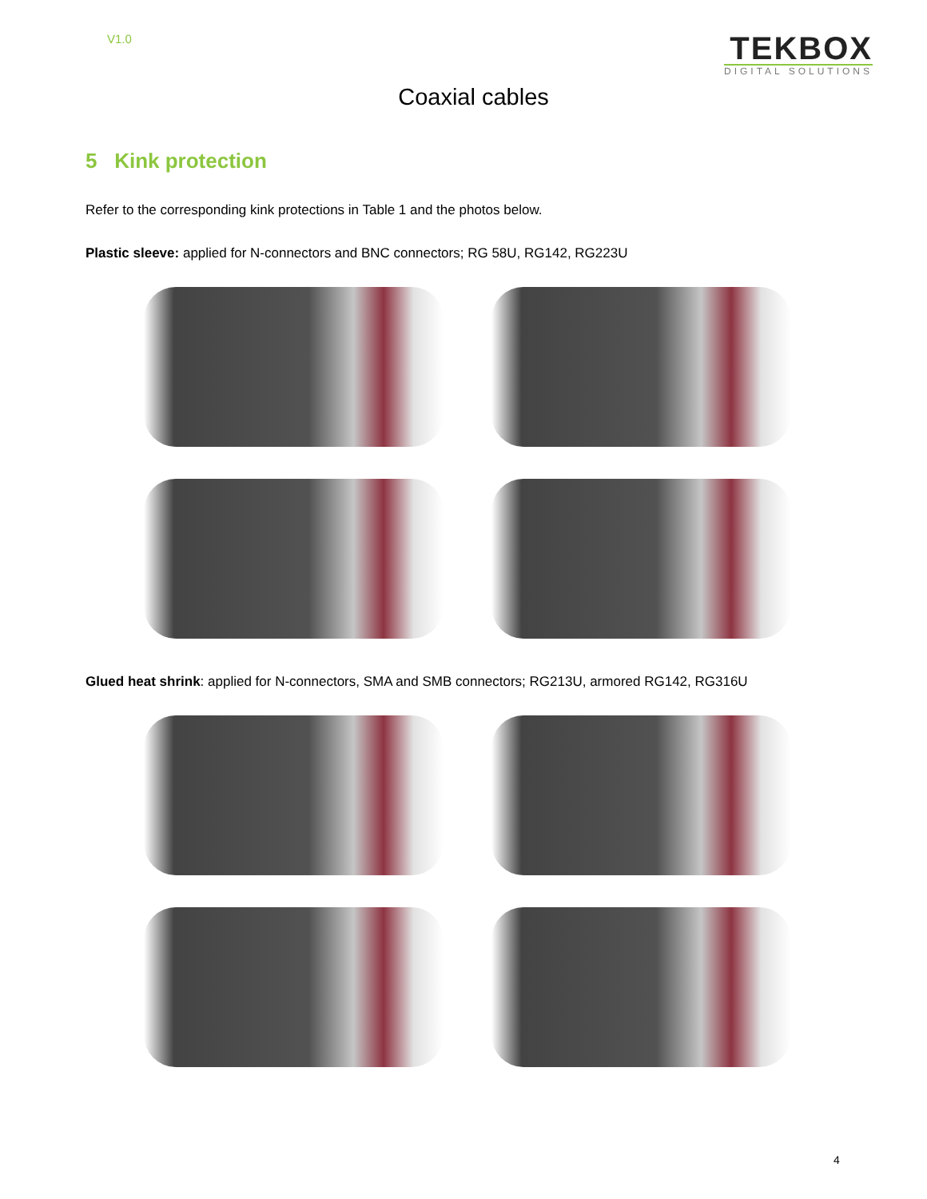V1.0
TEKBOX
DIGITAL SOLUTIONS
Coaxial cables
5 Kink protection
Refer to the corresponding kink protections in Table 1 and the photos below.
Plastic sleeve: applied for N-connectors and BNC connectors; RG 58U, RG142, RG223U
Glued heat shrink: applied for N-connectors, SMA and SMB connectors; RG213U, armored RG142, RG316U
4